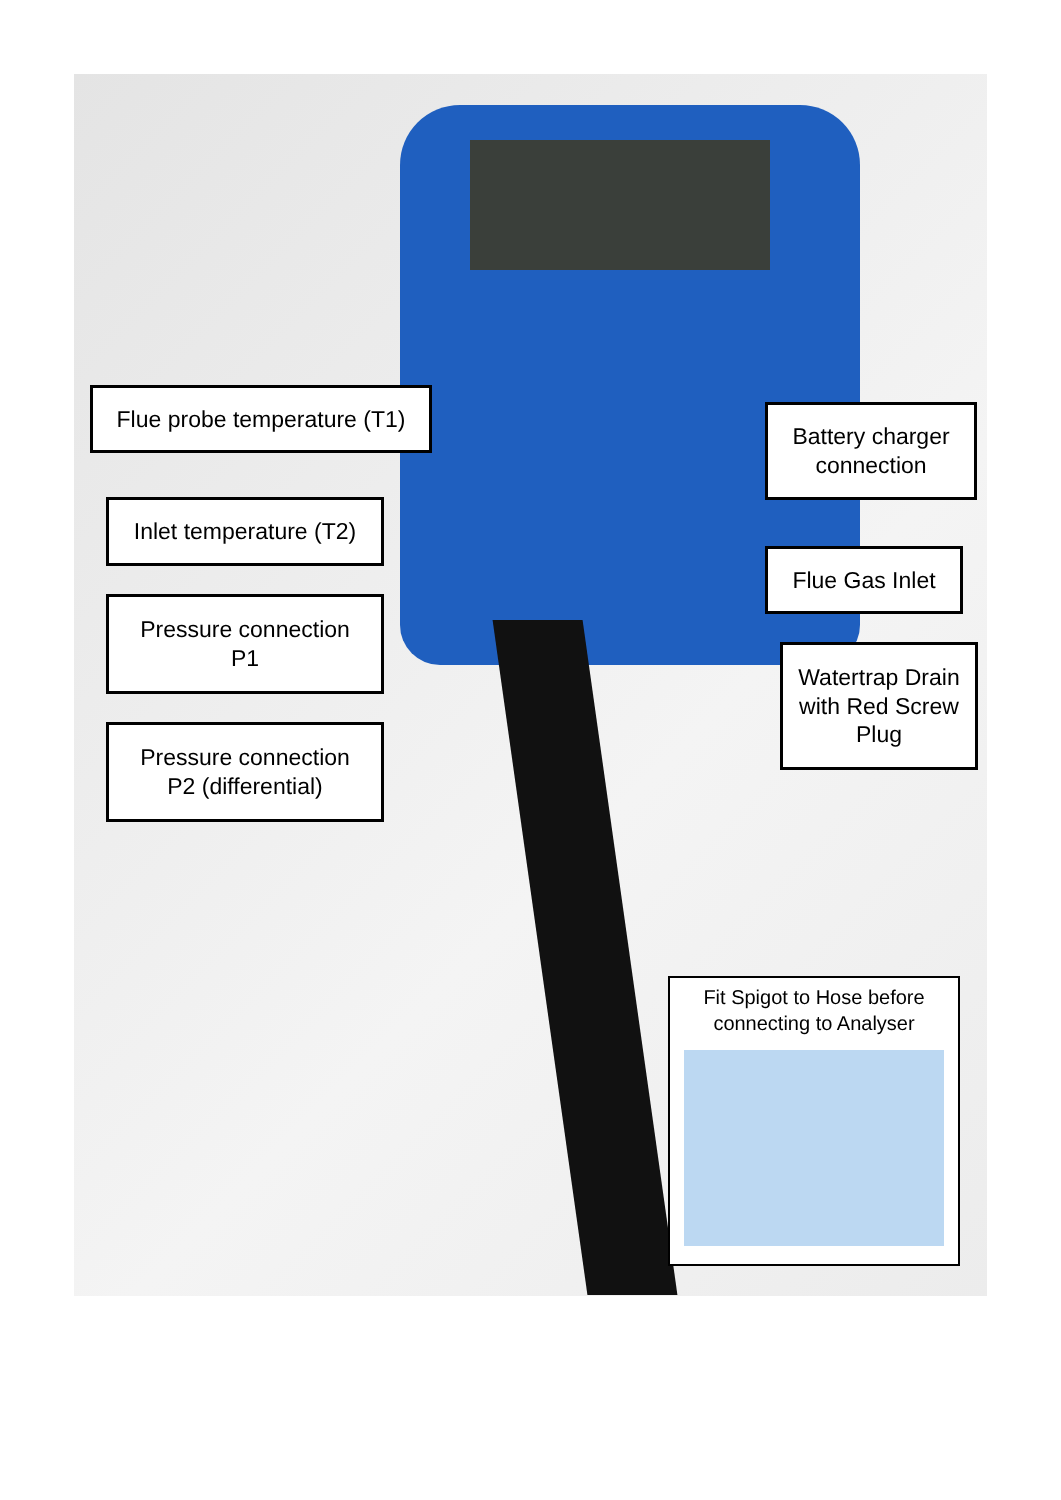Flue probe temperature (T1)
Battery charger connection
Inlet temperature (T2)
Flue Gas Inlet
Pressure connection
P1
Watertrap Drain with Red Screw Plug
Pressure connection
P2 (differential)
Fit Spigot to Hose before connecting to Analyser